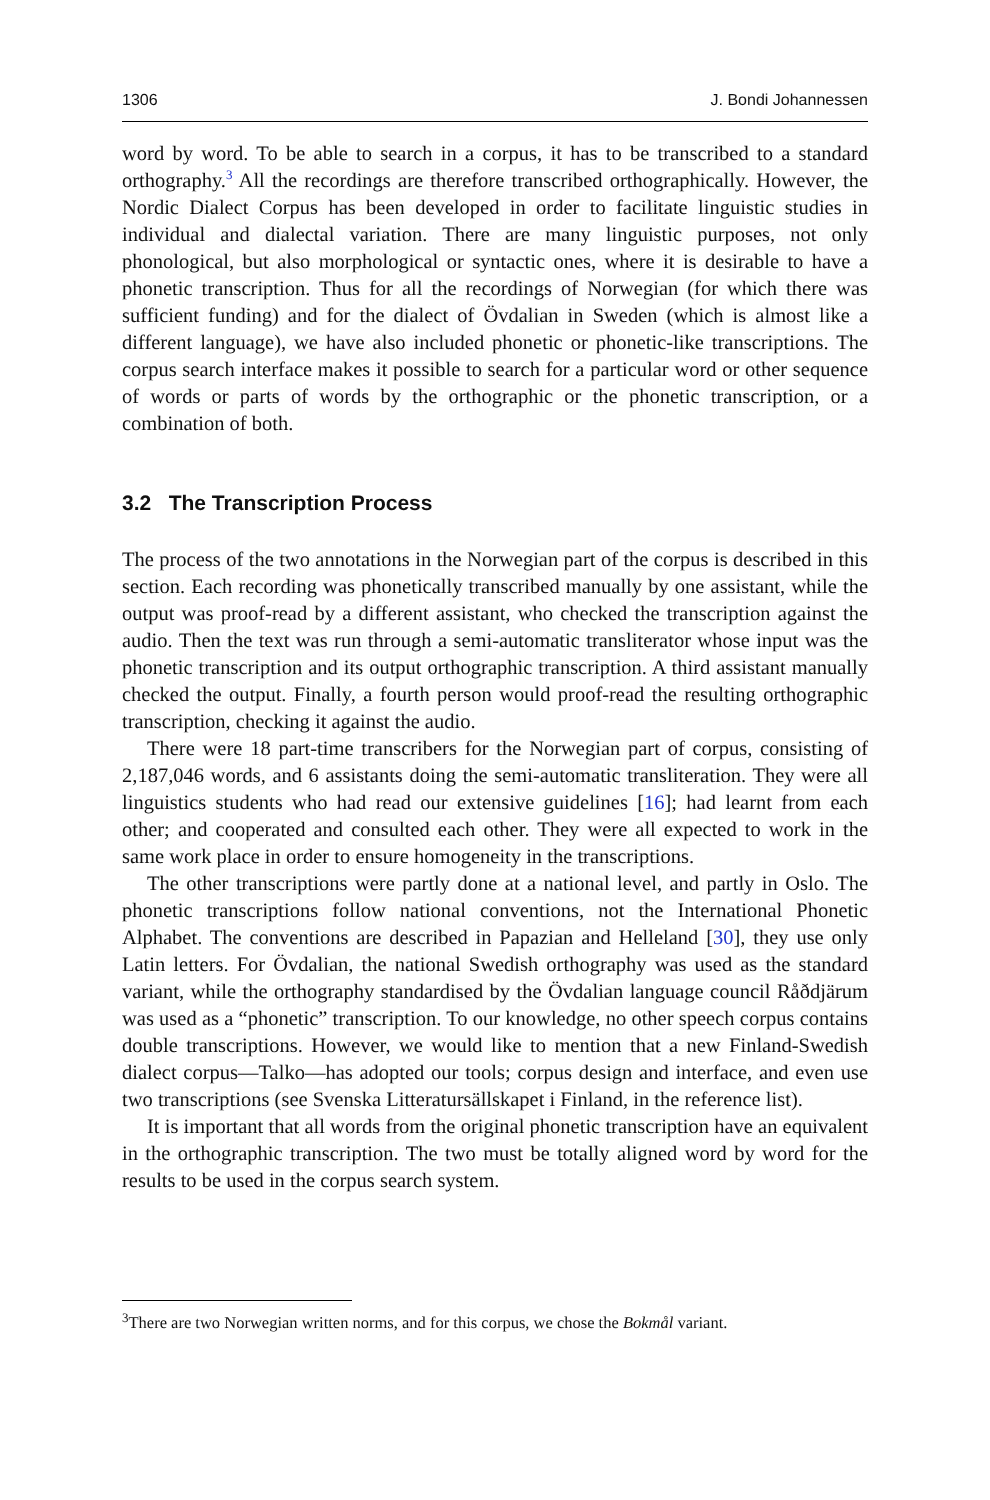1306 J. Bondi Johannessen
word by word. To be able to search in a corpus, it has to be transcribed to a standard orthography.<sup>3</sup> All the recordings are therefore transcribed orthographically. However, the Nordic Dialect Corpus has been developed in order to facilitate linguistic studies in individual and dialectal variation. There are many linguistic purposes, not only phonological, but also morphological or syntactic ones, where it is desirable to have a phonetic transcription. Thus for all the recordings of Norwegian (for which there was sufficient funding) and for the dialect of Övdalian in Sweden (which is almost like a different language), we have also included phonetic or phonetic-like transcriptions. The corpus search interface makes it possible to search for a particular word or other sequence of words or parts of words by the orthographic or the phonetic transcription, or a combination of both.
3.2 The Transcription Process
The process of the two annotations in the Norwegian part of the corpus is described in this section. Each recording was phonetically transcribed manually by one assistant, while the output was proof-read by a different assistant, who checked the transcription against the audio. Then the text was run through a semi-automatic transliterator whose input was the phonetic transcription and its output orthographic transcription. A third assistant manually checked the output. Finally, a fourth person would proof-read the resulting orthographic transcription, checking it against the audio.
There were 18 part-time transcribers for the Norwegian part of corpus, consisting of 2,187,046 words, and 6 assistants doing the semi-automatic transliteration. They were all linguistics students who had read our extensive guidelines [16]; had learnt from each other; and cooperated and consulted each other. They were all expected to work in the same work place in order to ensure homogeneity in the transcriptions.
The other transcriptions were partly done at a national level, and partly in Oslo. The phonetic transcriptions follow national conventions, not the International Phonetic Alphabet. The conventions are described in Papazian and Helleland [30], they use only Latin letters. For Övdalian, the national Swedish orthography was used as the standard variant, while the orthography standardised by the Övdalian language council Råðdjärum was used as a “phonetic” transcription. To our knowledge, no other speech corpus contains double transcriptions. However, we would like to mention that a new Finland-Swedish dialect corpus—Talko—has adopted our tools; corpus design and interface, and even use two transcriptions (see Svenska Litteratursällskapet i Finland, in the reference list).
It is important that all words from the original phonetic transcription have an equivalent in the orthographic transcription. The two must be totally aligned word by word for the results to be used in the corpus search system.
<sup>3</sup> There are two Norwegian written norms, and for this corpus, we chose the Bokmål variant.